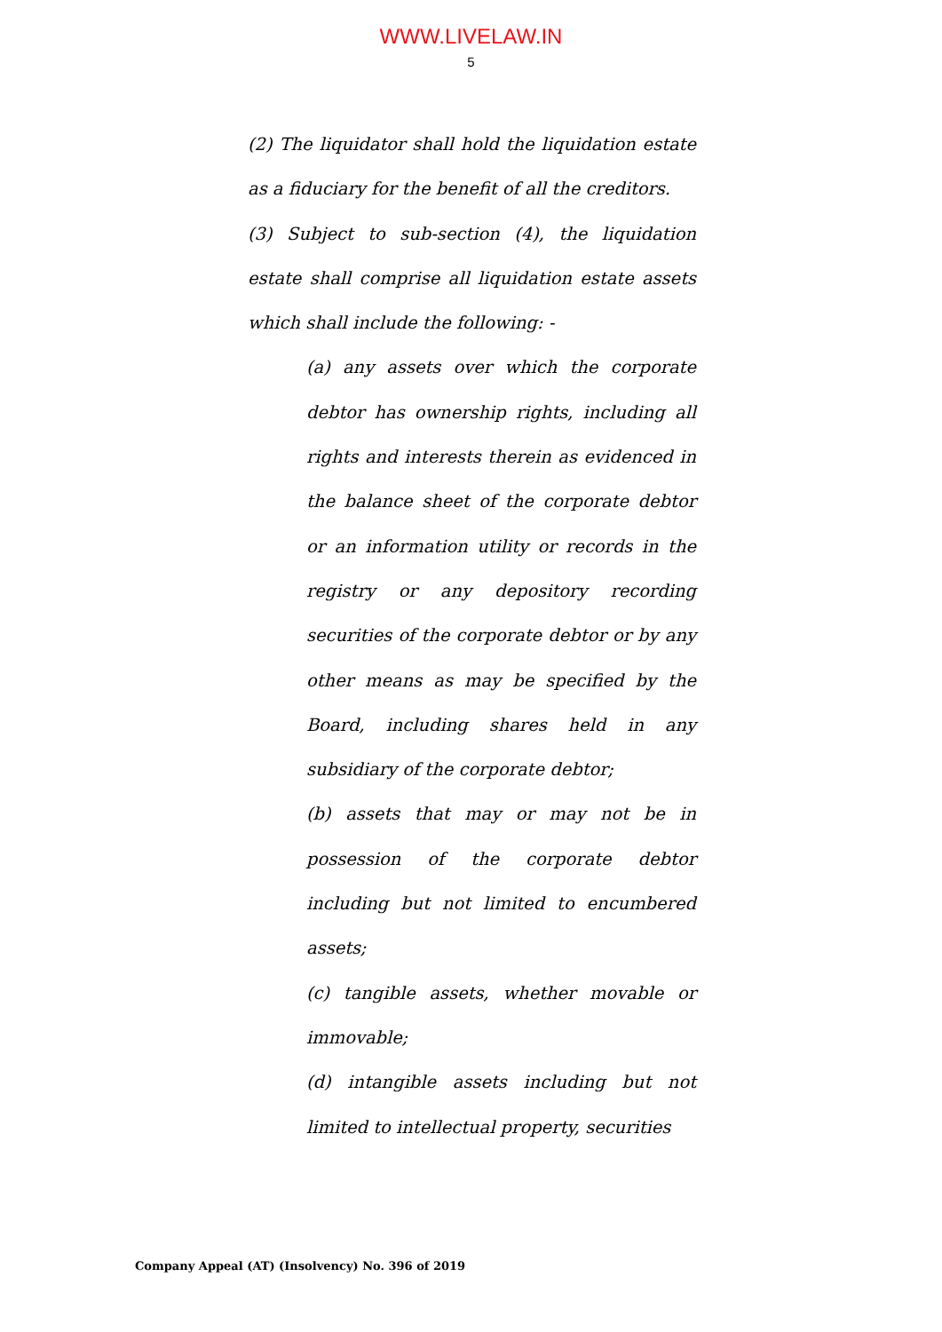WWW.LIVELAW.IN
5
(2) The liquidator shall hold the liquidation estate as a fiduciary for the benefit of all the creditors.
(3) Subject to sub-section (4), the liquidation estate shall comprise all liquidation estate assets which shall include the following: -
(a) any assets over which the corporate debtor has ownership rights, including all rights and interests therein as evidenced in the balance sheet of the corporate debtor or an information utility or records in the registry or any depository recording securities of the corporate debtor or by any other means as may be specified by the Board, including shares held in any subsidiary of the corporate debtor;
(b) assets that may or may not be in possession of the corporate debtor including but not limited to encumbered assets;
(c) tangible assets, whether movable or immovable;
(d) intangible assets including but not limited to intellectual property, securities
Company Appeal (AT) (Insolvency) No. 396 of 2019